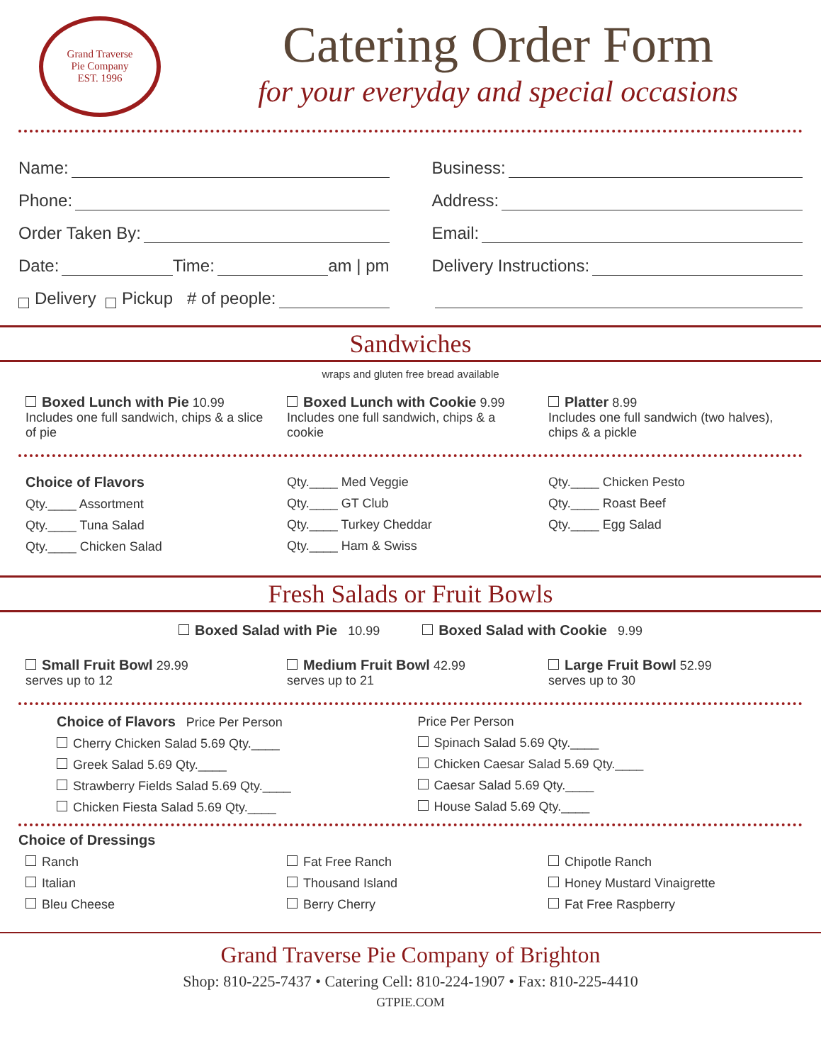Grand Traverse
Pie Company
EST. 1996
Catering Order Form
for your everyday and special occasions
Name:
Business:
Phone:
Address:
Order Taken By:
Email:
Date: Time: am | pm
Delivery Instructions:
Delivery Pickup # of people:
Sandwiches
wraps and gluten free bread available
Boxed Lunch with Pie 10.99
Includes one full sandwich, chips & a slice of pie
Boxed Lunch with Cookie 9.99
Includes one full sandwich, chips & a cookie
Platter 8.99
Includes one full sandwich (two halves), chips & a pickle
Choice of Flavors
Qty.____ Assortment
Qty.____ Tuna Salad
Qty.____ Chicken Salad
Qty.____ Med Veggie
Qty.____ GT Club
Qty.____ Turkey Cheddar
Qty.____ Ham & Swiss
Qty.____ Chicken Pesto
Qty.____ Roast Beef
Qty.____ Egg Salad
Fresh Salads or Fruit Bowls
Boxed Salad with Pie 10.99 Boxed Salad with Cookie 9.99
Small Fruit Bowl 29.99
serves up to 12
Medium Fruit Bowl 42.99
serves up to 21
Large Fruit Bowl 52.99
serves up to 30
Choice of Flavors Price Per Person
Cherry Chicken Salad 5.69 Qty.____
Greek Salad 5.69 Qty.____
Strawberry Fields Salad 5.69 Qty.____
Chicken Fiesta Salad 5.69 Qty.____
Price Per Person
Spinach Salad 5.69 Qty.____
Chicken Caesar Salad 5.69 Qty.____
Caesar Salad 5.69 Qty.____
House Salad 5.69 Qty.____
Choice of Dressings
Ranch
Italian
Bleu Cheese
Fat Free Ranch
Thousand Island
Berry Cherry
Chipotle Ranch
Honey Mustard Vinaigrette
Fat Free Raspberry
Grand Traverse Pie Company of Brighton
Shop: 810-225-7437 • Catering Cell: 810-224-1907 • Fax: 810-225-4410
GTPIE.COM